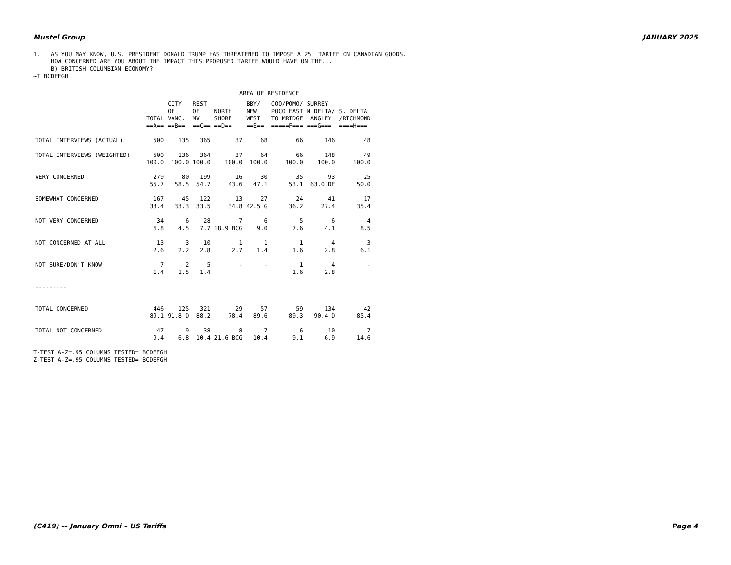Mustel Group JANUARY 2025
1.   AS YOU MAY KNOW, U.S. PRESIDENT DONALD TRUMP HAS THREATENED TO IMPOSE A 25  TARIFF ON CANADIAN GOODS.
     HOW CONCERNED ARE YOU ABOUT THE IMPACT THIS PROPOSED TARIFF WOULD HAVE ON THE...
     B) BRITISH COLUMBIAN ECONOMY?
~T BCDEFGH
| | | AREA OF RESIDENCE | | | | | | |
| --- | --- | --- | --- | --- | --- | --- | --- | --- |
| | TOTAL ==A== | CITY OF VANC. ==B== | REST OF MV ==C== | NORTH SHORE ==D== | BBY/ NEW WEST ==E== | COQ/POMO/ POCO EAST TO MRIDGE =====F=== | SURREY N DELTA/ LANGLEY ===G=== | S. DELTA /RICHMOND ====H=== |
| TOTAL INTERVIEWS (ACTUAL) | 500 | 135 | 365 | 37 | 68 | 66 | 146 | 48 |
| TOTAL INTERVIEWS (WEIGHTED) | 500 100.0 | 136 100.0 | 364 100.0 | 37 100.0 | 64 100.0 | 66 100.0 | 148 100.0 | 49 100.0 |
| VERY CONCERNED | 279 55.7 | 80 58.5 | 199 54.7 | 16 43.6 | 30 47.1 | 35 53.1 | 93 63.0 DE | 25 50.0 |
| SOMEWHAT CONCERNED | 167 33.4 | 45 33.3 | 122 33.5 | 13 34.8 | 27 42.5 G | 24 36.2 | 41 27.4 | 17 35.4 |
| NOT VERY CONCERNED | 34 6.8 | 6 4.5 | 28 7.7 | 7 18.9 BCG | 6 9.0 | 5 7.6 | 6 4.1 | 4 8.5 |
| NOT CONCERNED AT ALL | 13 2.6 | 3 2.2 | 10 2.8 | 1 2.7 | 1 1.4 | 1 1.6 | 4 2.8 | 3 6.1 |
| NOT SURE/DON'T KNOW | 7 1.4 | 2 1.5 | 5 1.4 | - | - | 1 1.6 | 4 2.8 | - |
| --------- | | | | | | | | |
| TOTAL CONCERNED | 446 89.1 | 125 91.8 D | 321 88.2 | 29 78.4 | 57 89.6 | 59 89.3 | 134 90.4 D | 42 85.4 |
| TOTAL NOT CONCERNED | 47 9.4 | 9 6.8 | 38 10.4 | 8 21.6 BCG | 7 10.4 | 6 9.1 | 10 6.9 | 7 14.6 |
T-TEST A-Z=.95 COLUMNS TESTED= BCDEFGH
Z-TEST A-Z=.95 COLUMNS TESTED= BCDEFGH
(C419) –- January Omni – US Tariffs Page 4